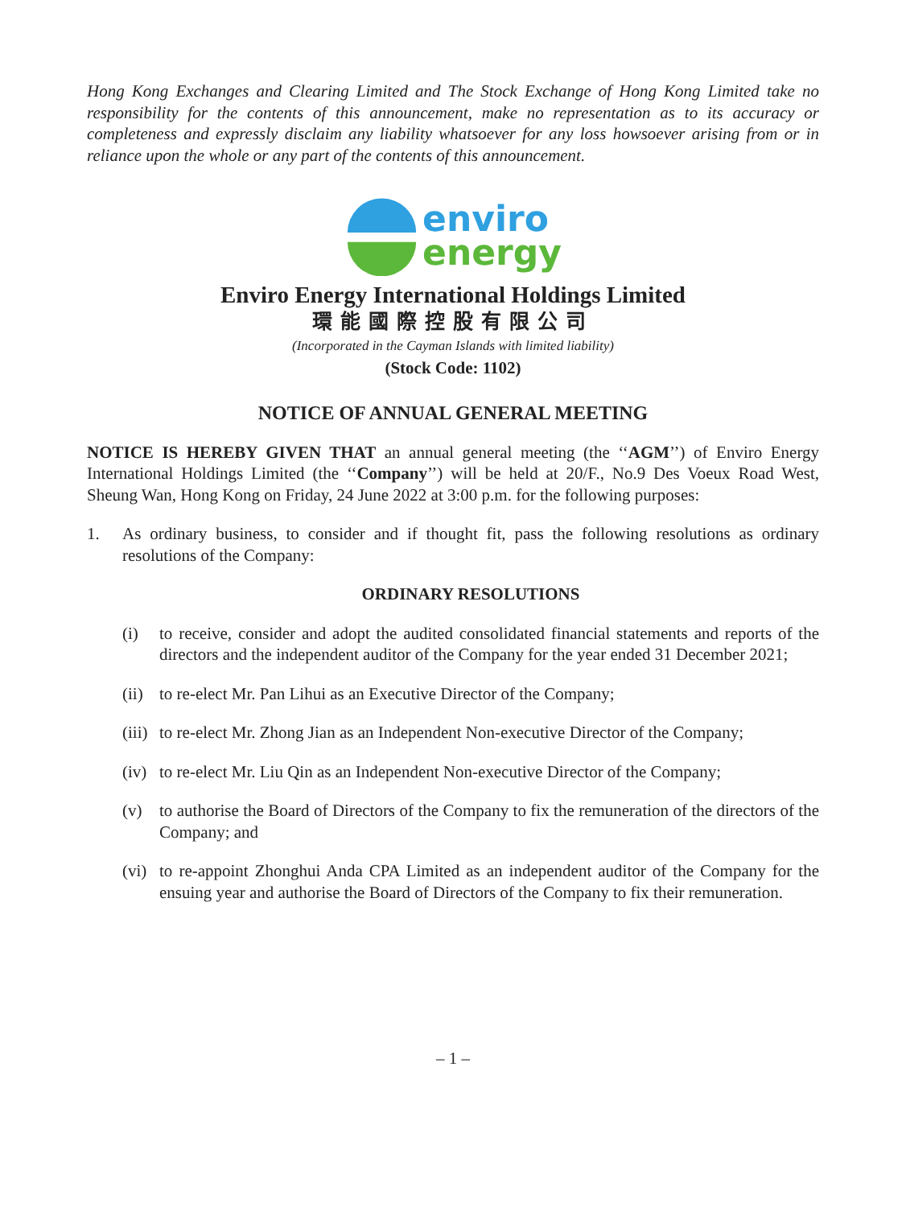Hong Kong Exchanges and Clearing Limited and The Stock Exchange of Hong Kong Limited take no responsibility for the contents of this announcement, make no representation as to its accuracy or completeness and expressly disclaim any liability whatsoever for any loss howsoever arising from or in reliance upon the whole or any part of the contents of this announcement.
enviro
energy
Enviro Energy International Holdings Limited
環能國際控股有限公司
(Incorporated in the Cayman Islands with limited liability)
(Stock Code: 1102)
NOTICE OF ANNUAL GENERAL MEETING
NOTICE IS HEREBY GIVEN THAT an annual general meeting (the ‘‘AGM’’) of Enviro Energy International Holdings Limited (the ‘‘Company’’) will be held at 20/F., No.9 Des Voeux Road West, Sheung Wan, Hong Kong on Friday, 24 June 2022 at 3:00 p.m. for the following purposes:
1. As ordinary business, to consider and if thought fit, pass the following resolutions as ordinary resolutions of the Company:
ORDINARY RESOLUTIONS
(i) to receive, consider and adopt the audited consolidated financial statements and reports of the directors and the independent auditor of the Company for the year ended 31 December 2021;
(ii)
to re-elect Mr. Pan Lihui as an Executive Director of the Company;
(iii)
to re-elect Mr. Zhong Jian as an Independent Non-executive Director of the Company;
(iv)
to re-elect Mr. Liu Qin as an Independent Non-executive Director of the Company;
(v) to authorise the Board of Directors of the Company to fix the remuneration of the directors of the Company; and
(vi)
to re-appoint Zhonghui Anda CPA Limited as an independent auditor of the Company for the ensuing year and authorise the Board of Directors of the Company to fix their remuneration.
– 1 –